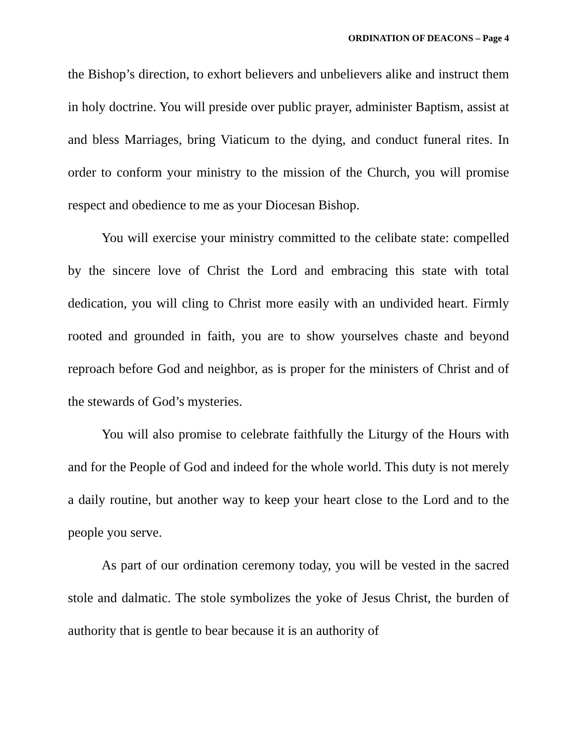ORDINATION OF DEACONS – Page 4
the Bishop’s direction, to exhort believers and unbelievers alike and instruct them in holy doctrine. You will preside over public prayer, administer Baptism, assist at and bless Marriages, bring Viaticum to the dying, and conduct funeral rites. In order to conform your ministry to the mission of the Church, you will promise respect and obedience to me as your Diocesan Bishop.
You will exercise your ministry committed to the celibate state: compelled by the sincere love of Christ the Lord and embracing this state with total dedication, you will cling to Christ more easily with an undivided heart. Firmly rooted and grounded in faith, you are to show yourselves chaste and beyond reproach before God and neighbor, as is proper for the ministers of Christ and of the stewards of God’s mysteries.
You will also promise to celebrate faithfully the Liturgy of the Hours with and for the People of God and indeed for the whole world. This duty is not merely a daily routine, but another way to keep your heart close to the Lord and to the people you serve.
As part of our ordination ceremony today, you will be vested in the sacred stole and dalmatic. The stole symbolizes the yoke of Jesus Christ, the burden of authority that is gentle to bear because it is an authority of